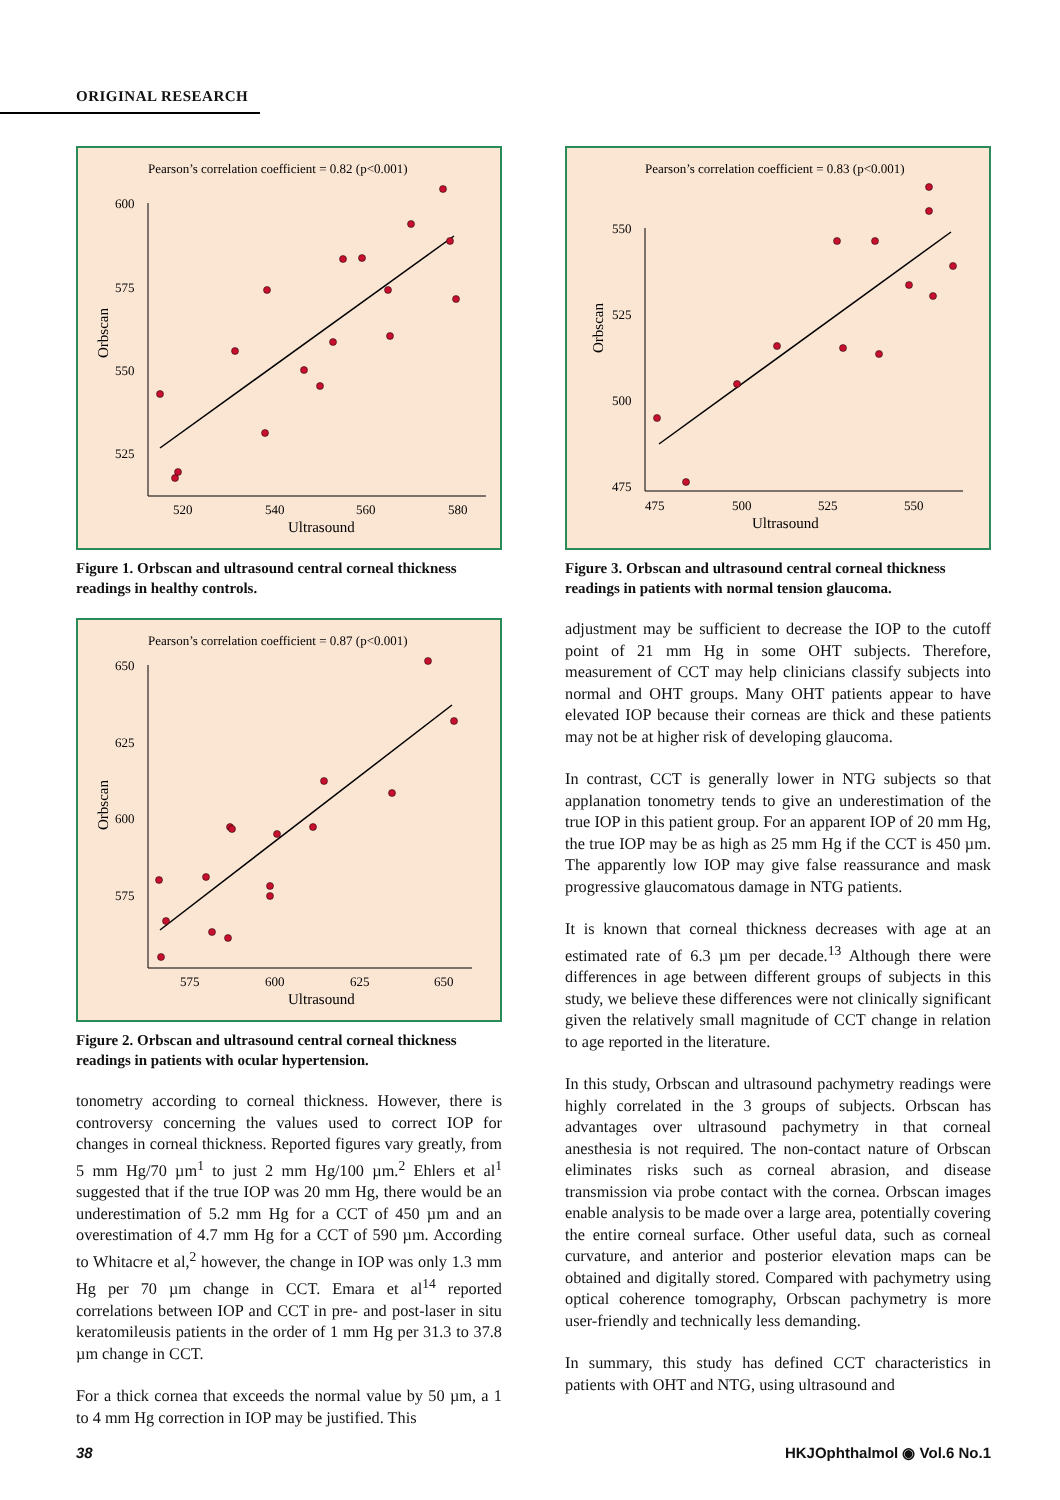ORIGINAL RESEARCH
Pearson’s correlation coefficient = 0.82 (p<0.001)
600
575
550
525
520
540
560
580
Ultrasound
Orbscan
Figure 1. Orbscan and ultrasound central corneal thickness readings in healthy controls.
Pearson’s correlation coefficient = 0.87 (p<0.001)
650
625
600
575
575
600
625
650
Ultrasound
Orbscan
Figure 2. Orbscan and ultrasound central corneal thickness readings in patients with ocular hypertension.
tonometry according to corneal thickness. However, there is controversy concerning the values used to correct IOP for changes in corneal thickness. Reported figures vary greatly, from 5 mm Hg/70 µm<sup>1</sup> to just 2 mm Hg/100 µm.<sup>2</sup> Ehlers et al<sup>1</sup> suggested that if the true IOP was 20 mm Hg, there would be an underestimation of 5.2 mm Hg for a CCT of 450 µm and an overestimation of 4.7 mm Hg for a CCT of 590 µm. According to Whitacre et al,<sup>2</sup> however, the change in IOP was only 1.3 mm Hg per 70 µm change in CCT. Emara et al<sup>14</sup> reported correlations between IOP and CCT in pre- and post-laser in situ keratomileusis patients in the order of 1 mm Hg per 31.3 to 37.8 µm change in CCT.
For a thick cornea that exceeds the normal value by 50 µm, a 1 to 4 mm Hg correction in IOP may be justified. This
Pearson’s correlation coefficient = 0.83 (p<0.001)
550
525
500
475
475
500
525
550
Ultrasound
Orbscan
Figure 3. Orbscan and ultrasound central corneal thickness readings in patients with normal tension glaucoma.
adjustment may be sufficient to decrease the IOP to the cutoff point of 21 mm Hg in some OHT subjects. Therefore, measurement of CCT may help clinicians classify subjects into normal and OHT groups. Many OHT patients appear to have elevated IOP because their corneas are thick and these patients may not be at higher risk of developing glaucoma.
In contrast, CCT is generally lower in NTG subjects so that applanation tonometry tends to give an underestimation of the true IOP in this patient group. For an apparent IOP of 20 mm Hg, the true IOP may be as high as 25 mm Hg if the CCT is 450 µm. The apparently low IOP may give false reassurance and mask progressive glaucomatous damage in NTG patients.
It is known that corneal thickness decreases with age at an estimated rate of 6.3 µm per decade.<sup>13</sup> Although there were differences in age between different groups of subjects in this study, we believe these differences were not clinically significant given the relatively small magnitude of CCT change in relation to age reported in the literature.
In this study, Orbscan and ultrasound pachymetry readings were highly correlated in the 3 groups of subjects. Orbscan has advantages over ultrasound pachymetry in that corneal anesthesia is not required. The non-contact nature of Orbscan eliminates risks such as corneal abrasion, and disease transmission via probe contact with the cornea. Orbscan images enable analysis to be made over a large area, potentially covering the entire corneal surface. Other useful data, such as corneal curvature, and anterior and posterior elevation maps can be obtained and digitally stored. Compared with pachymetry using optical coherence tomography, Orbscan pachymetry is more user-friendly and technically less demanding.
In summary, this study has defined CCT characteristics in patients with OHT and NTG, using ultrasound and
38 HKJOphthalmol ◉ Vol.6 No.1